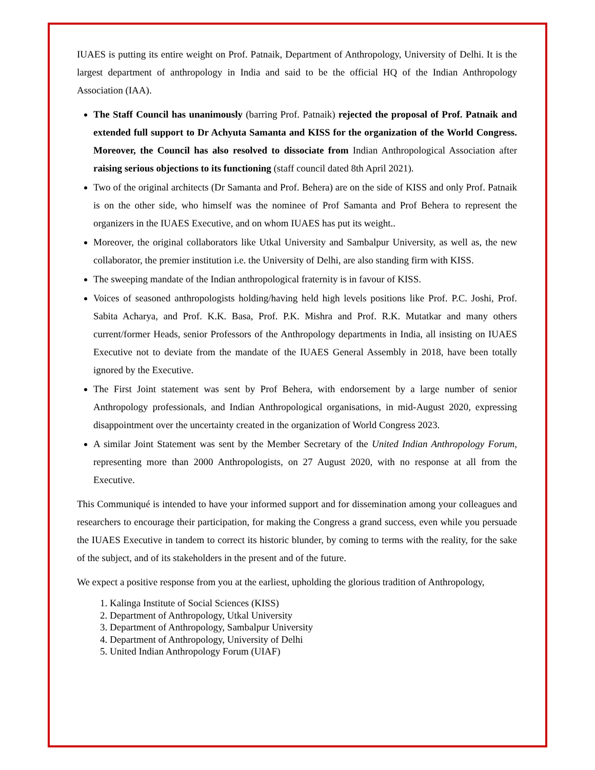IUAES is putting its entire weight on Prof. Patnaik, Department of Anthropology, University of Delhi. It is the largest department of anthropology in India and said to be the official HQ of the Indian Anthropology Association (IAA).
The Staff Council has unanimously (barring Prof. Patnaik) rejected the proposal of Prof. Patnaik and extended full support to Dr Achyuta Samanta and KISS for the organization of the World Congress. Moreover, the Council has also resolved to dissociate from Indian Anthropological Association after raising serious objections to its functioning (staff council dated 8th April 2021).
Two of the original architects (Dr Samanta and Prof. Behera) are on the side of KISS and only Prof. Patnaik is on the other side, who himself was the nominee of Prof Samanta and Prof Behera to represent the organizers in the IUAES Executive, and on whom IUAES has put its weight..
Moreover, the original collaborators like Utkal University and Sambalpur University, as well as, the new collaborator, the premier institution i.e. the University of Delhi, are also standing firm with KISS.
The sweeping mandate of the Indian anthropological fraternity is in favour of KISS.
Voices of seasoned anthropologists holding/having held high levels positions like Prof. P.C. Joshi, Prof. Sabita Acharya, and Prof. K.K. Basa, Prof. P.K. Mishra and Prof. R.K. Mutatkar and many others current/former Heads, senior Professors of the Anthropology departments in India, all insisting on IUAES Executive not to deviate from the mandate of the IUAES General Assembly in 2018, have been totally ignored by the Executive.
The First Joint statement was sent by Prof Behera, with endorsement by a large number of senior Anthropology professionals, and Indian Anthropological organisations, in mid-August 2020, expressing disappointment over the uncertainty created in the organization of World Congress 2023.
A similar Joint Statement was sent by the Member Secretary of the United Indian Anthropology Forum, representing more than 2000 Anthropologists, on 27 August 2020, with no response at all from the Executive.
This Communiqué is intended to have your informed support and for dissemination among your colleagues and researchers to encourage their participation, for making the Congress a grand success, even while you persuade the IUAES Executive in tandem to correct its historic blunder, by coming to terms with the reality, for the sake of the subject, and of its stakeholders in the present and of the future.
We expect a positive response from you at the earliest, upholding the glorious tradition of Anthropology,
1. Kalinga Institute of Social Sciences (KISS)
2. Department of Anthropology, Utkal University
3. Department of Anthropology, Sambalpur University
4. Department of Anthropology, University of Delhi
5. United Indian Anthropology Forum (UIAF)